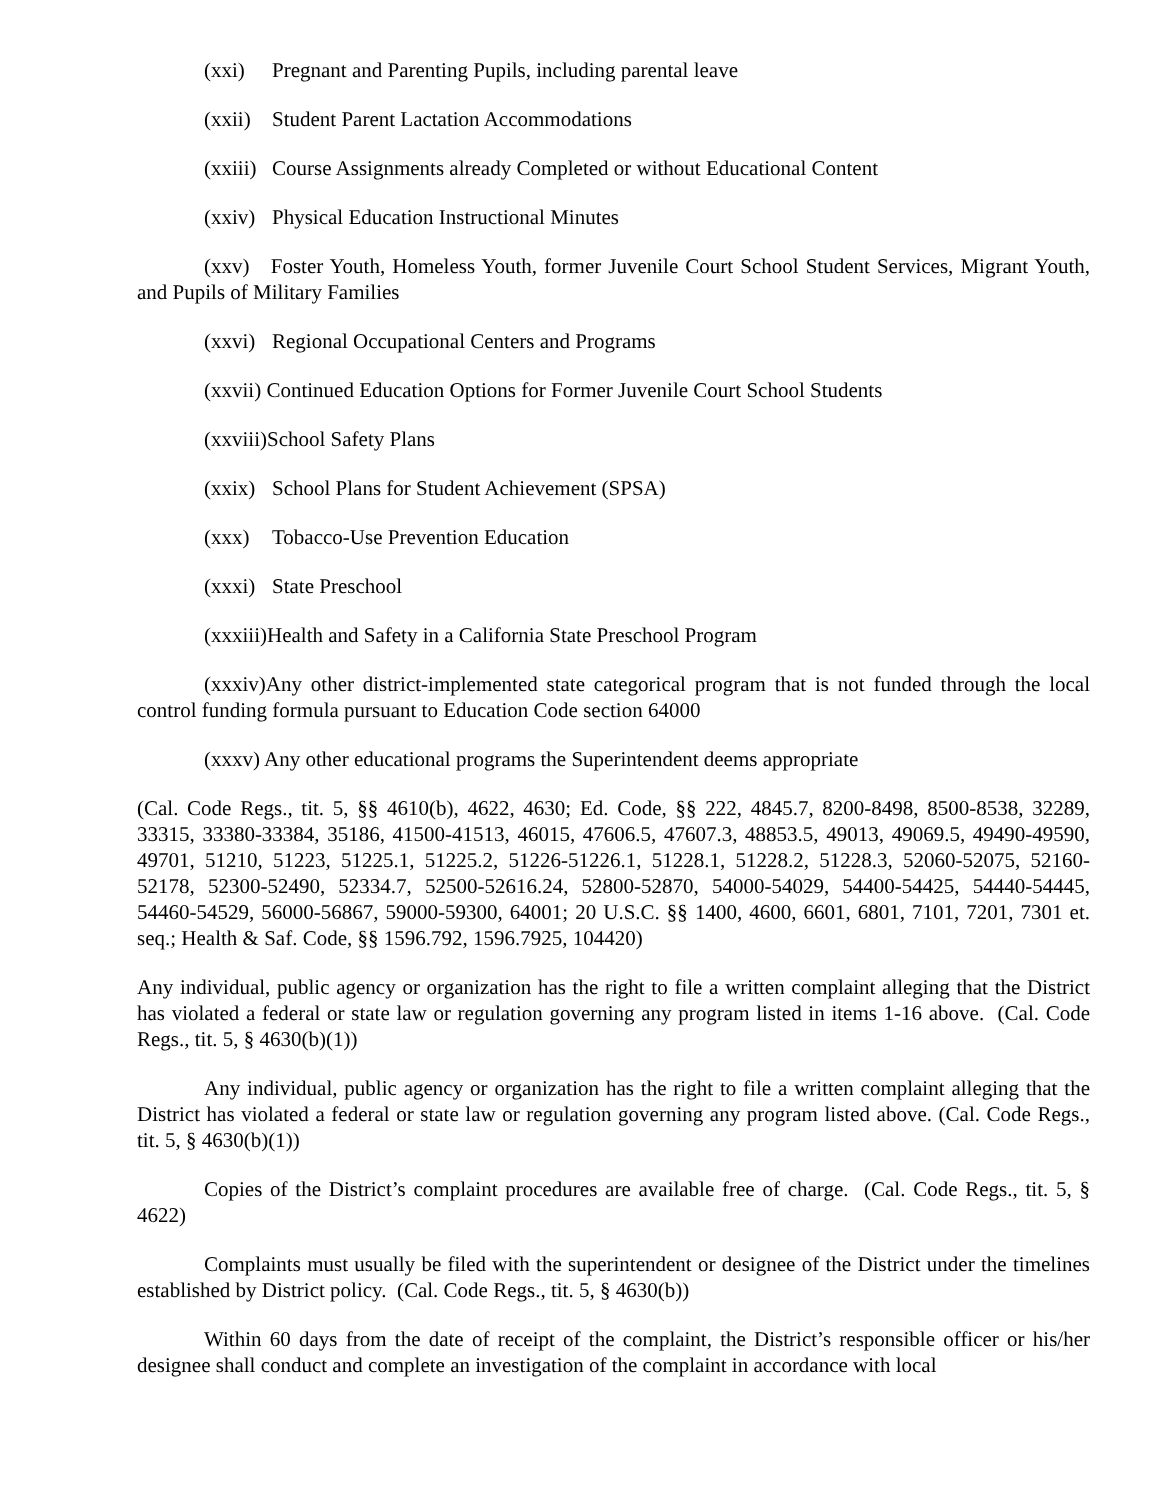(xxi) Pregnant and Parenting Pupils, including parental leave
(xxii) Student Parent Lactation Accommodations
(xxiii) Course Assignments already Completed or without Educational Content
(xxiv) Physical Education Instructional Minutes
(xxv) Foster Youth, Homeless Youth, former Juvenile Court School Student Services, Migrant Youth, and Pupils of Military Families
(xxvi) Regional Occupational Centers and Programs
(xxvii) Continued Education Options for Former Juvenile Court School Students
(xxviii)School Safety Plans
(xxix) School Plans for Student Achievement (SPSA)
(xxx) Tobacco-Use Prevention Education
(xxxi) State Preschool
(xxxiii)Health and Safety in a California State Preschool Program
(xxxiv)Any other district-implemented state categorical program that is not funded through the local control funding formula pursuant to Education Code section 64000
(xxxv) Any other educational programs the Superintendent deems appropriate
(Cal. Code Regs., tit. 5, §§ 4610(b), 4622, 4630; Ed. Code, §§ 222, 4845.7, 8200-8498, 8500-8538, 32289, 33315, 33380-33384, 35186, 41500-41513, 46015, 47606.5, 47607.3, 48853.5, 49013, 49069.5, 49490-49590, 49701, 51210, 51223, 51225.1, 51225.2, 51226-51226.1, 51228.1, 51228.2, 51228.3, 52060-52075, 52160-52178, 52300-52490, 52334.7, 52500-52616.24, 52800-52870, 54000-54029, 54400-54425, 54440-54445, 54460-54529, 56000-56867, 59000-59300, 64001; 20 U.S.C. §§ 1400, 4600, 6601, 6801, 7101, 7201, 7301 et. seq.; Health & Saf. Code, §§ 1596.792, 1596.7925, 104420)
Any individual, public agency or organization has the right to file a written complaint alleging that the District has violated a federal or state law or regulation governing any program listed in items 1-16 above. (Cal. Code Regs., tit. 5, § 4630(b)(1))
Any individual, public agency or organization has the right to file a written complaint alleging that the District has violated a federal or state law or regulation governing any program listed above. (Cal. Code Regs., tit. 5, § 4630(b)(1))
Copies of the District’s complaint procedures are available free of charge. (Cal. Code Regs., tit. 5, § 4622)
Complaints must usually be filed with the superintendent or designee of the District under the timelines established by District policy. (Cal. Code Regs., tit. 5, § 4630(b))
Within 60 days from the date of receipt of the complaint, the District’s responsible officer or his/her designee shall conduct and complete an investigation of the complaint in accordance with local